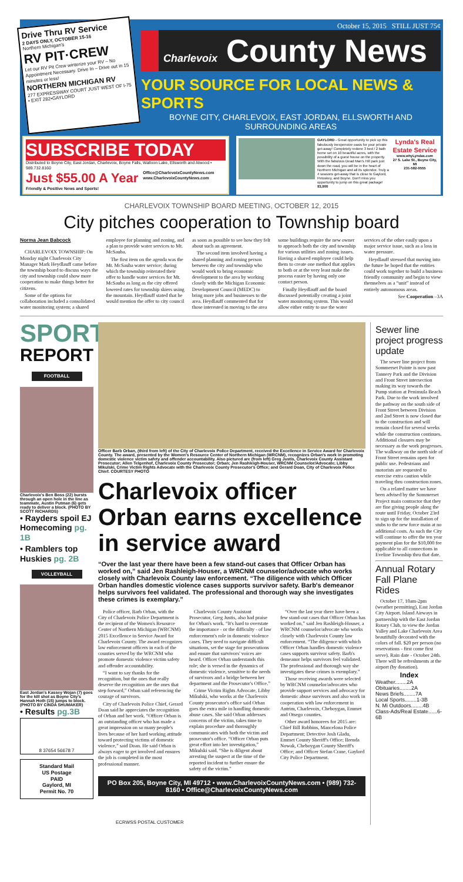Drive Thru RV Service
2 DAYS ONLY, OCTOBER 15-16
Northern Michigan's
RV PIT·CREW
Let our RV Pit Crew winterize your RV – No Appointment Necessary. Drive In – Drive out in 15 minutes or less!
NORTHERN MICHIGAN RV
277 EXPRESSWAY COURT JUST WEST OF I-75 • EXIT 282•GAYLORD
October 15, 2015 STILL JUST 75¢
Charlevoix County News
YOUR SOURCE FOR LOCAL NEWS & SPORTS
BOYNE CITY, CHARLEVOIX, EAST JORDAN, ELLSWORTH AND SURROUNDING AREAS
SUBSCRIBE TODAY
Distributed to Boyne City, East Jordan, Charlevoix, Boyne Falls, Walloon Lake, Ellsworth and Atwood • 989.732.8160
Just $55.00 A Year
Friendly & Positive News and Sports!
Office@CharlevoixCountyNews.com
www.CharlevoixCountyNews.com
GAYLORD - Great opportunity to pick up this fabulously inexpensive oasis for your private get-away! Completely redone 3 bed / 2 bath home set on 10 beautiful acres, with the possibility of a guest house on the property. With the fabulous Dead Man's Hill park just down the road, you will be in the heart of Northern Michigan and all its splendor. Truly a 4 seasons get-away that is close to Gaylord, Petoskey, and Boyne. Don't miss you opportunity to jump on this great package! 93,900
Lynda's Real Estate Service
www.whyLyndas.com
27 S. Lake St., Boyne City, MI
231-582-9555
CHARLEVOIX TOWNSHIP BOARD MEETING, OCTOBER 12, 2015
City pitches cooperation to Township board
Norma Jean Babcock
CHARLEVOIX TOWNSHIP: On Monday night Charlevoix City Manager Mark Heydlauff came before the township board to discuss ways the city and township could show more cooperation to make things better for citizens.
Some of the options for collaboration included a consolidated water monitoring system; a shared employee for planning and zoning, and a plan to provide water services to Mt. McSauba.
The first item on the agenda was the Mt. McSauba water service; during which the township reiterated their offer to handle water services for Mt. McSauba as long as the city offered lowered rates for township skiers using the mountain. Heydlauff stated that he would mention the offer to city council as soon as possible to see how they felt about such an agreement.
The second item involved having a shared planning and zoning person between the city and township who would work to bring economic development to the area by working closely with the Michigan Economic Development Council (MEDC) to bring more jobs and businesses to the area. Heydlauff commented that for those interested in moving to the area some buildings require the new owner to approach both the city and township for various utilities and zoning issues. Having a shared employee could help them to create one method that applies to both or at the very least make the process easier by having only one contact person.
Finally Heydlauff and the board discussed potentially creating a joint water monitoring system. This would allow either entity to use the water services of the other easily upon a major service issue, such as a loss in water pressure.
Heydlauff stressed that moving into the future he hoped that the entities could work together to build a business friendly community and begin to view themselves as a “unit” instead of entirely autonomous areas.
See Cooperation –3A
SPORTS
REPORT
FOOTBALL
Charlevoix's Ben Boss (22) bursts through an open hole in the line as teammate, Austin Putman (6) gets ready to deliver a block. (PHOTO BY SCOTT RICHARDS)
• Rayders spoil EJ Homecoming pg. 1B
• Ramblers top Huskies pg. 2B
VOLLEYBALL
East Jordan's Kassey Wojan (7) goes for the kill shot as Boyne City's Hannah Hoth (15) jumps to block. (PHOTO BY CINDA SHUMAKER)
• Results pg.3B
8 37654 56678 7
Standard Mail
US Postage
PAID
Gaylord, MI
Permit No. 70
Officer Barb Orban, (third from left) of the City of Charlevoix Police Department, received the Excellence in Service Award for Charlevoix County. The award, presented by the Women's Resource Center of Northern Michigan (WRCNM), recognizes Orban's work in promoting domestic violence victim safety and offender accountability. Also pictured are (from left) Greg Justis, Charlevoix County Assistant Prosecutor; Allen Telgenhof, Charlevoix County Prosecutor; Orban; Jen Rashleigh-Houser, WRCNM Counselor/Advocate; Libby Mikulski, Crime Victim Rights Advocate with the Charlevoix County Prosecutor's Office; and Gerard Doan, City of Charlevoix Police Chief. COURTESY PHOTO
Charlevoix officer Orban earns excellence in service award
“Over the last year there have been a few stand-out cases that Officer Orban has worked on,” said Jen Rashleigh-Houser, a WRCNM counselor/advocate who works closely with Charlevoix County law enforcement. “The diligence with which Officer Orban handles domestic violence cases supports survivor safety. Barb's demeanor helps survivors feel validated. The professional and thorough way she investigates these crimes is exemplary.”
Police officer, Barb Orban, with the City of Charlevoix Police Department is the recipient of the Women's Resource Center of Northern Michigan (WRCNM) 2015 Excellence in Service Award for Charlevoix County. The award recognizes law enforcement officers in each of the counties served by the WRCNM who promote domestic violence victim safety and offender accountability.
“I want to say thanks for the recognition, but the ones that really deserve the recognition are the ones that step forward,” Orban said referencing the courage of survivors.
City of Charlevoix Police Chief, Gerard Doan said he appreciates the recognition of Orban and her work. “Officer Orban is an outstanding officer who has made a great impression on so many people's lives because of her hard working attitude toward protecting victims of domestic violence,” said Doan. He said Orban is always eager to get involved and ensures the job is completed in the most professional manner.
Charlevoix County Assistant Prosecutor, Greg Justis, also had praise for Orban's work. “It's hard to overstate the importance - or the difficulty - of law enforcement's role in domestic violence cases. They need to navigate difficult situations, set the stage for prosecutions and ensure that survivors' voices are heard. Officer Orban understands this role; she is versed in the dynamics of domestic violence, sensitive to the needs of survivors and a bridge between her department and the Prosecutor's Office.”
Crime Victim Rights Advocate, Libby Mikulski, who works at the Charlevoix County prosecutor's office said Orban goes the extra mile in handling domestic abuse cases. She said Orban addresses concerns of the victim, takes time to explain procedure and thoroughly communicates with both the victim and prosecutor's office. “Officer Orban puts great effort into her investigation,” Mikulski said. “She is diligent about arresting the suspect at the time of the reported incident to further ensure the safety of the victim.”
“Over the last year there have been a few stand-out cases that Officer Orban has worked on,” said Jen Rashleigh-Houser, a WRCNM counselor/advocate who works closely with Charlevoix County law enforcement. “The diligence with which Officer Orban handles domestic violence cases supports survivor safety. Barb's demeanor helps survivors feel validated. The professional and thorough way she investigates these crimes is exemplary.”
Those receiving awards were selected by WRCNM counselor/advocates who provide support services and advocacy for domestic abuse survivors and also work in cooperation with law enforcement in Antrim, Charlevoix, Cheboygan, Emmet and Otsego counties.
Other award honorees for 2015 are: Chief Bill Robbins, Mancelona Police Department; Detective Josh Gladu, Emmet County Sheriff's Office; Brenda Nowak, Cheboygan County Sheriff's Office; and Officer Stefan Crane, Gaylord City Police Department.
PO Box 205, Boyne City, MI 49712 • www.CharlevoixCountyNews.com • (989) 732-8160 • Office@CharlevoixCountyNews.com
ECRWSS POSTAL CUSTOMER
Sewer line project progress update
The sewer line project from Sommerset Pointe is now past Tannery Park and the Division and Front Street intersection making its way towards the Pump station at Peninsula Beach Park. Due to the work involved the pathway on the south side of Front Street between Division and 2nd Street is now closed due to the construction and will remain closed for several weeks while the construction continues. Additional closures may be necessary as the work progresses. The walkway on the north side of Front Street remains open for public use. Pedestrians and motorists are requested to exercise extra caution while traveling thru construction zones.
On a related matter we have been advised by the Sommerset Project main contractor that they are fine giving people along the route until Friday, October 23rd to sign up for the installation of stubs to the new force main at no additional costs. As such the City will continue to offer the ten year payment plan for the $10,000 fee applicable to all connections in Eveline Township thru that date.
Annual Rotary Fall Plane Rides
October 17, 10am-2pm (weather permitting), East Jordan City Airport. Island Airways in partnership with the East Jordan Rotary Club, to view the Jordan Valley and Lake Charlevoix Area beautifully decorated with the colors of fall. $20 per person (no reservations - first come first serve). Rain date - October 24th. There will be refreshments at the airport (by donation).
Index
Weather........2A
Obituaries........2A
News Briefs........7A
Local Sports........1-3B
N. Mi Outdoors........4B
Class-Ads/Real Estate......6-6B